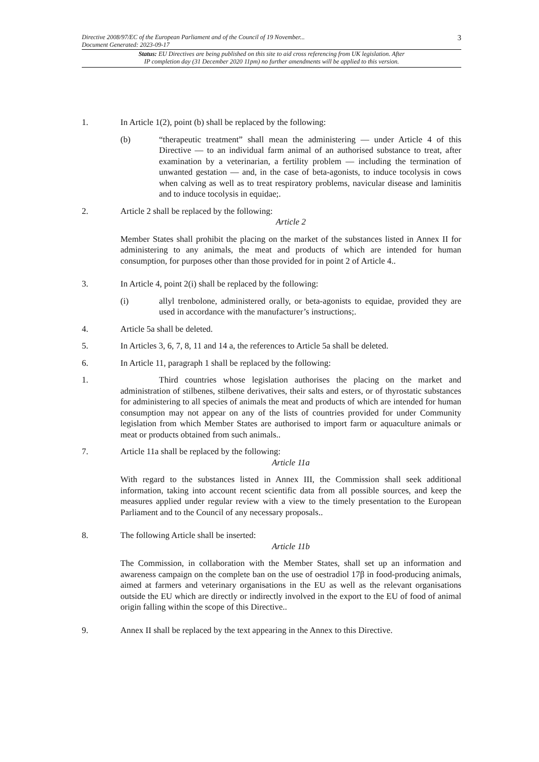Directive 2008/97/EC of the European Parliament and of the Council of 19 November...
Document Generated: 2023-09-17 3
Status: EU Directives are being published on this site to aid cross referencing from UK legislation. After
IP completion day (31 December 2020 11pm) no further amendments will be applied to this version.
1. In Article 1(2), point (b) shall be replaced by the following:
(b) “therapeutic treatment” shall mean the administering — under Article 4 of this Directive — to an individual farm animal of an authorised substance to treat, after examination by a veterinarian, a fertility problem — including the termination of unwanted gestation — and, in the case of beta-agonists, to induce tocolysis in cows when calving as well as to treat respiratory problems, navicular disease and laminitis and to induce tocolysis in equidae;.
2. Article 2 shall be replaced by the following:
Article 2
Member States shall prohibit the placing on the market of the substances listed in Annex II for administering to any animals, the meat and products of which are intended for human consumption, for purposes other than those provided for in point 2 of Article 4..
3. In Article 4, point 2(i) shall be replaced by the following:
(i) allyl trenbolone, administered orally, or beta-agonists to equidae, provided they are used in accordance with the manufacturer’s instructions;.
4. Article 5a shall be deleted.
5. In Articles 3, 6, 7, 8, 11 and 14 a, the references to Article 5a shall be deleted.
6. In Article 11, paragraph 1 shall be replaced by the following:
1. Third countries whose legislation authorises the placing on the market and administration of stilbenes, stilbene derivatives, their salts and esters, or of thyrostatic substances for administering to all species of animals the meat and products of which are intended for human consumption may not appear on any of the lists of countries provided for under Community legislation from which Member States are authorised to import farm or aquaculture animals or meat or products obtained from such animals..
7. Article 11a shall be replaced by the following:
Article 11a
With regard to the substances listed in Annex III, the Commission shall seek additional information, taking into account recent scientific data from all possible sources, and keep the measures applied under regular review with a view to the timely presentation to the European Parliament and to the Council of any necessary proposals..
8. The following Article shall be inserted:
Article 11b
The Commission, in collaboration with the Member States, shall set up an information and awareness campaign on the complete ban on the use of oestradiol 17β in food-producing animals, aimed at farmers and veterinary organisations in the EU as well as the relevant organisations outside the EU which are directly or indirectly involved in the export to the EU of food of animal origin falling within the scope of this Directive..
9. Annex II shall be replaced by the text appearing in the Annex to this Directive.